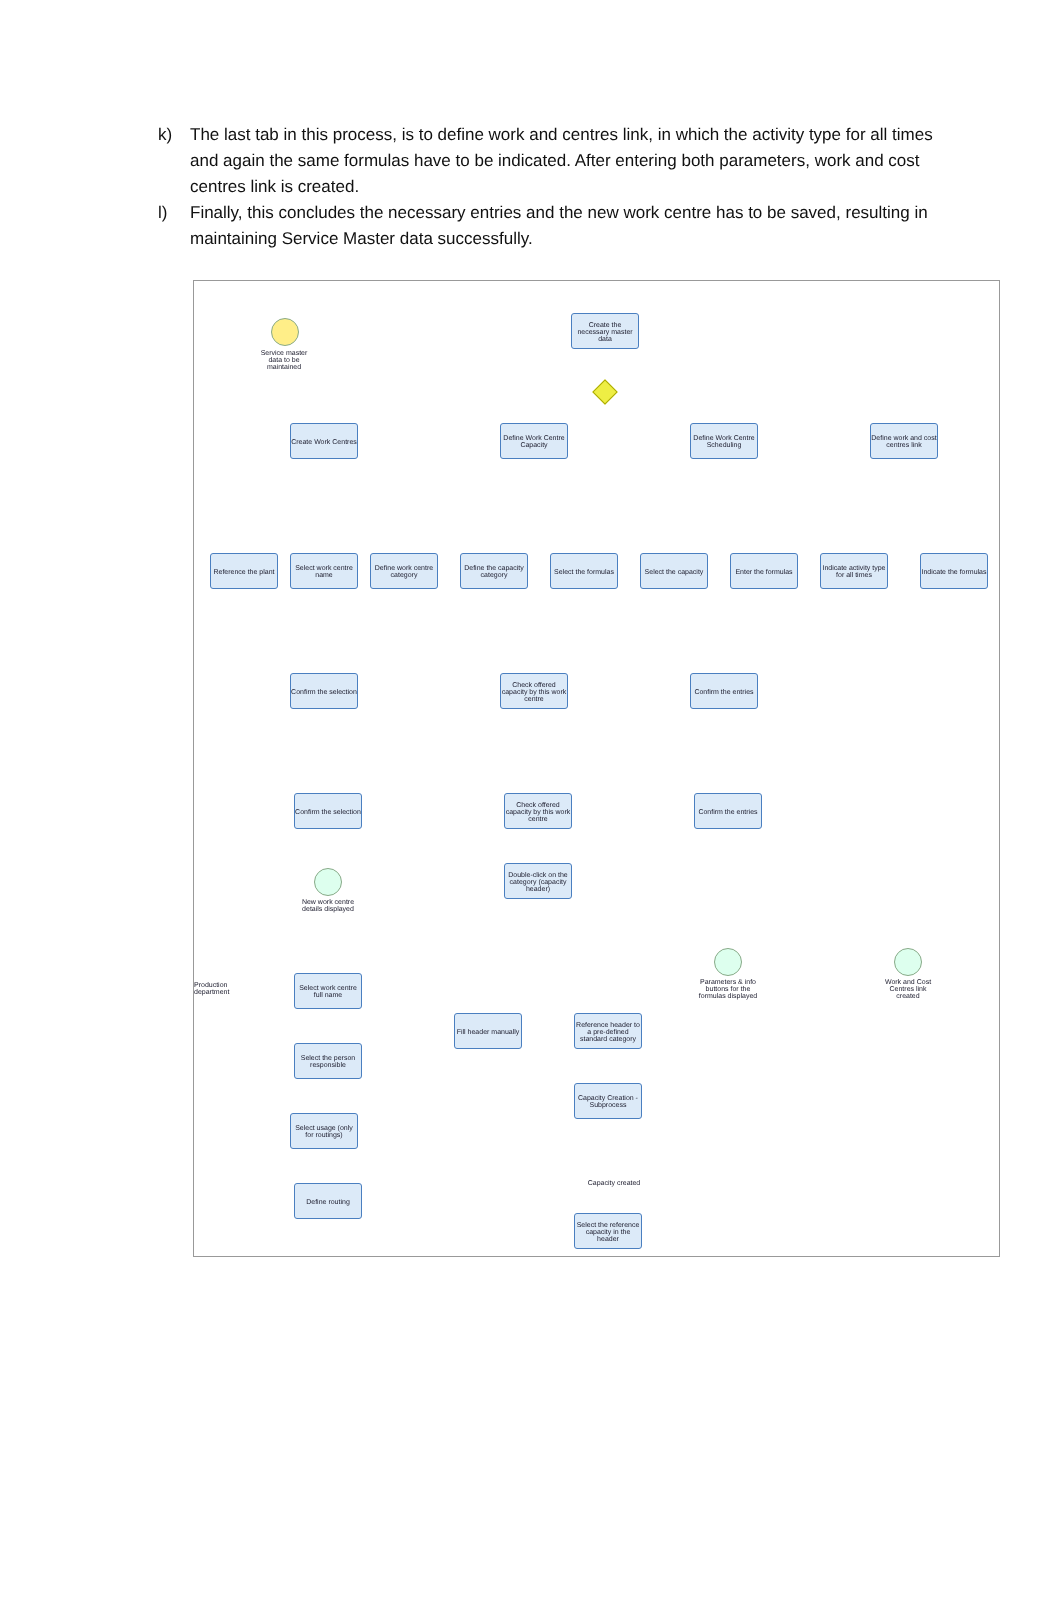k) The last tab in this process, is to define work and centres link, in which the activity type for all times and again the same formulas have to be indicated. After entering both parameters, work and cost centres link is created.
l) Finally, this concludes the necessary entries and the new work centre has to be saved, resulting in maintaining Service Master data successfully.
Service master data to be maintained
Create the necessary master data
Create Work Centres
Define Work Centre Capacity
Define Work Centre Scheduling
Define work and cost centres link
Reference the plant
Select work centre name
Define work centre category
Define the capacity category
Select the formulas
Select the capacity
Enter the formulas
Indicate activity type for all times
Indicate the formulas
Confirm the selection
Check offered capacity by this work centre
Confirm the entries
Confirm the selection
Check offered capacity by this work centre
Confirm the entries
Double-click on the category (capacity header)
New work centre details displayed
Parameters & info buttons for the formulas displayed
Work and Cost Centres link created
Select work centre full name
Fill header manually
Reference header to a pre-defined standard category
Select the person responsible
Capacity Creation - Subprocess
Select usage (only for routings)
Capacity created
Define routing
Select the reference capacity in the header
Production department